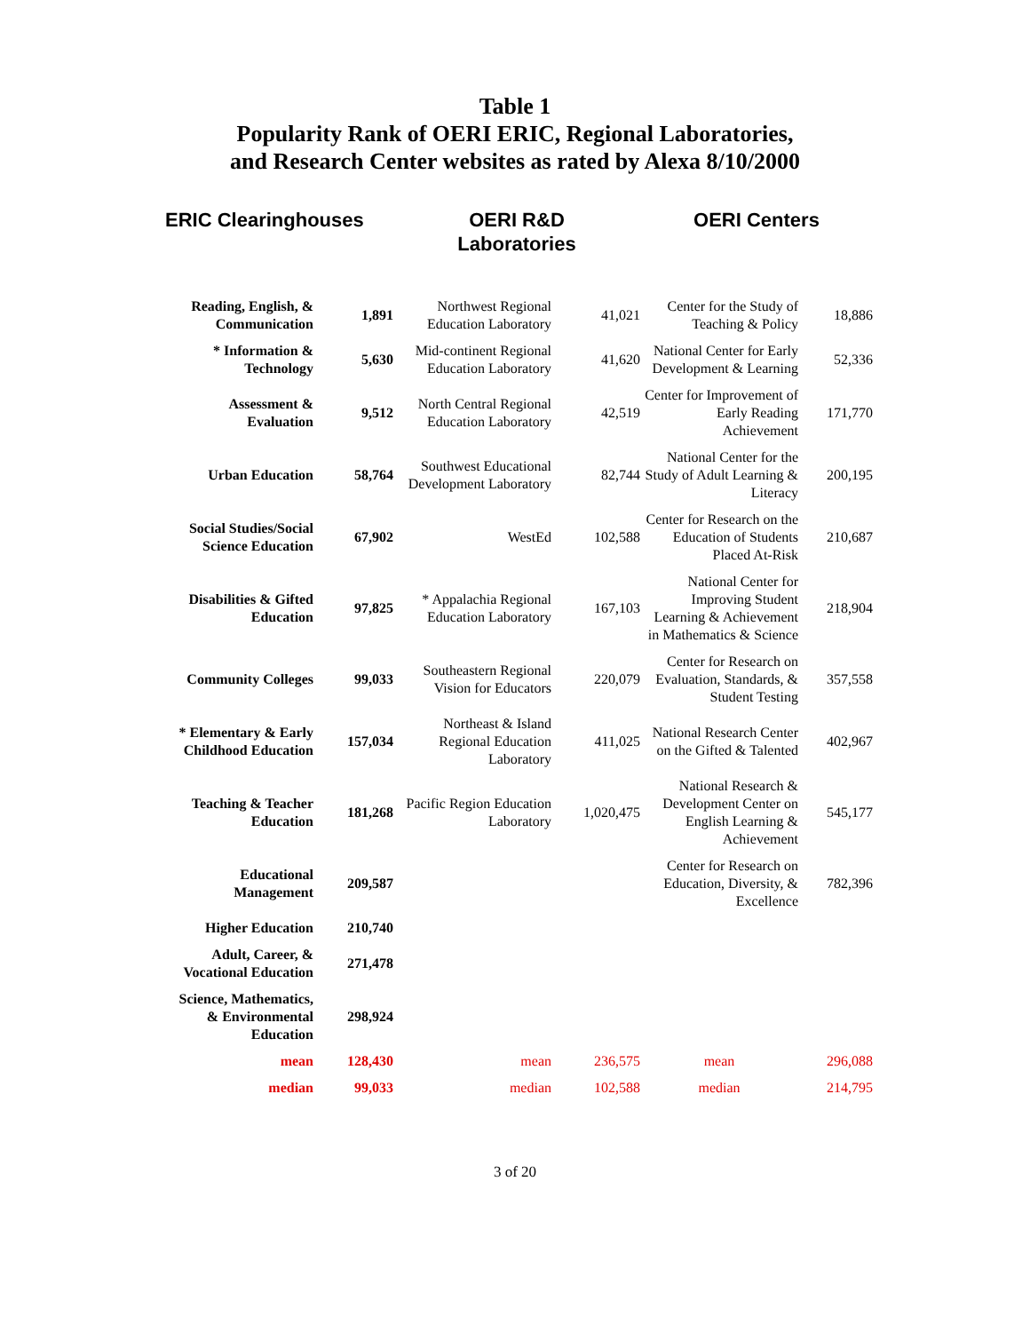Table 1
Popularity Rank of OERI ERIC, Regional Laboratories,
and Research Center websites as rated by Alexa 8/10/2000
| ERIC Clearinghouses | | OERI R&D Laboratories | | OERI Centers | |
| --- | --- | --- | --- | --- | --- |
| Reading, English, & Communication | 1,891 | Northwest Regional Education Laboratory | 41,021 | Center for the Study of Teaching & Policy | 18,886 |
| * Information & Technology | 5,630 | Mid-continent Regional Education Laboratory | 41,620 | National Center for Early Development & Learning | 52,336 |
| Assessment & Evaluation | 9,512 | North Central Regional Education Laboratory | 42,519 | Center for Improvement of Early Reading Achievement | 171,770 |
| Urban Education | 58,764 | Southwest Educational Development Laboratory | 82,744 | National Center for the Study of Adult Learning & Literacy | 200,195 |
| Social Studies/Social Science Education | 67,902 | WestEd | 102,588 | Center for Research on the Education of Students Placed At-Risk | 210,687 |
| Disabilities & Gifted Education | 97,825 | * Appalachia Regional Education Laboratory | 167,103 | National Center for Improving Student Learning & Achievement in Mathematics & Science | 218,904 |
| Community Colleges | 99,033 | Southeastern Regional Vision for Educators | 220,079 | Center for Research on Evaluation, Standards, & Student Testing | 357,558 |
| * Elementary & Early Childhood Education | 157,034 | Northeast & Island Regional Education Laboratory | 411,025 | National Research Center on the Gifted & Talented | 402,967 |
| Teaching & Teacher Education | 181,268 | Pacific Region Education Laboratory | 1,020,475 | National Research & Development Center on English Learning & Achievement | 545,177 |
| Educational Management | 209,587 | | | Center for Research on Education, Diversity, & Excellence | 782,396 |
| Higher Education | 210,740 | | | | |
| Adult, Career, & Vocational Education | 271,478 | | | | |
| Science, Mathematics, & Environmental Education | 298,924 | | | | |
| mean | 128,430 | mean | 236,575 | mean | 296,088 |
| median | 99,033 | median | 102,588 | median | 214,795 |
3 of 20